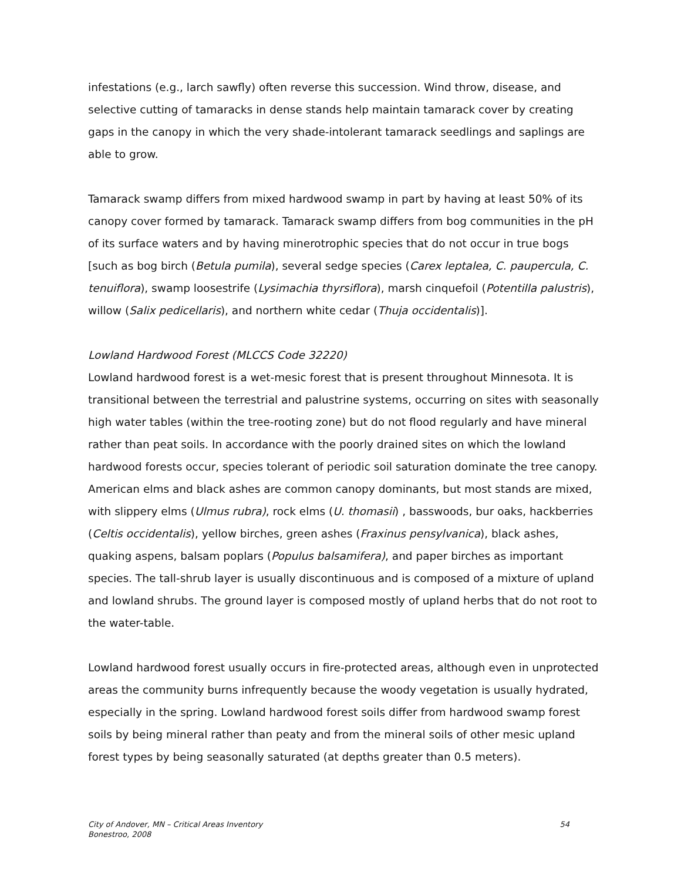infestations (e.g., larch sawfly) often reverse this succession. Wind throw, disease, and selective cutting of tamaracks in dense stands help maintain tamarack cover by creating gaps in the canopy in which the very shade-intolerant tamarack seedlings and saplings are able to grow.
Tamarack swamp differs from mixed hardwood swamp in part by having at least 50% of its canopy cover formed by tamarack. Tamarack swamp differs from bog communities in the pH of its surface waters and by having minerotrophic species that do not occur in true bogs [such as bog birch (Betula pumila), several sedge species (Carex leptalea, C. paupercula, C. tenuiflora), swamp loosestrife (Lysimachia thyrsiflora), marsh cinquefoil (Potentilla palustris), willow (Salix pedicellaris), and northern white cedar (Thuja occidentalis)].
Lowland Hardwood Forest (MLCCS Code 32220)
Lowland hardwood forest is a wet-mesic forest that is present throughout Minnesota. It is transitional between the terrestrial and palustrine systems, occurring on sites with seasonally high water tables (within the tree-rooting zone) but do not flood regularly and have mineral rather than peat soils. In accordance with the poorly drained sites on which the lowland hardwood forests occur, species tolerant of periodic soil saturation dominate the tree canopy. American elms and black ashes are common canopy dominants, but most stands are mixed, with slippery elms (Ulmus rubra), rock elms (U. thomasii) , basswoods, bur oaks, hackberries (Celtis occidentalis), yellow birches, green ashes (Fraxinus pensylvanica), black ashes, quaking aspens, balsam poplars (Populus balsamifera), and paper birches as important species. The tall-shrub layer is usually discontinuous and is composed of a mixture of upland and lowland shrubs. The ground layer is composed mostly of upland herbs that do not root to the water-table.
Lowland hardwood forest usually occurs in fire-protected areas, although even in unprotected areas the community burns infrequently because the woody vegetation is usually hydrated, especially in the spring. Lowland hardwood forest soils differ from hardwood swamp forest soils by being mineral rather than peaty and from the mineral soils of other mesic upland forest types by being seasonally saturated (at depths greater than 0.5 meters).
City of Andover, MN – Critical Areas Inventory
Bonestroo, 2008
54